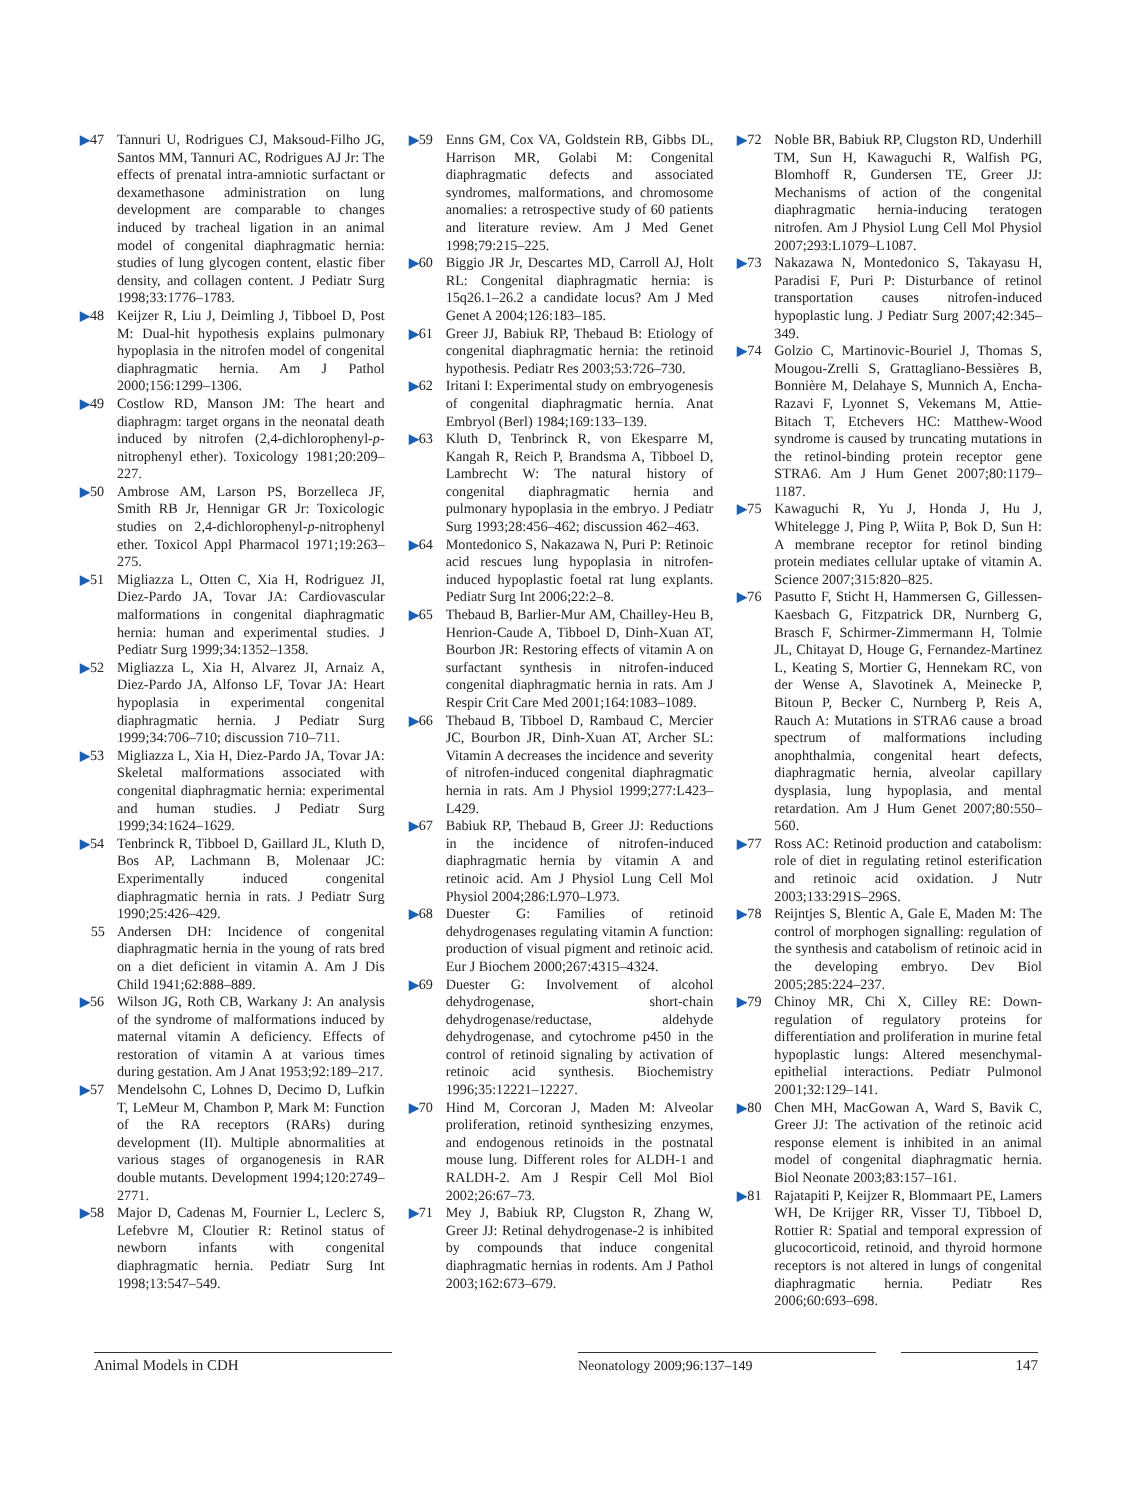▶47 Tannuri U, Rodrigues CJ, Maksoud-Filho JG, Santos MM, Tannuri AC, Rodrigues AJ Jr: The effects of prenatal intra-amniotic surfactant or dexamethasone administration on lung development are comparable to changes induced by tracheal ligation in an animal model of congenital diaphragmatic hernia: studies of lung glycogen content, elastic fiber density, and collagen content. J Pediatr Surg 1998;33:1776–1783.
▶48 Keijzer R, Liu J, Deimling J, Tibboel D, Post M: Dual-hit hypothesis explains pulmonary hypoplasia in the nitrofen model of congenital diaphragmatic hernia. Am J Pathol 2000;156:1299–1306.
▶49 Costlow RD, Manson JM: The heart and diaphragm: target organs in the neonatal death induced by nitrofen (2,4-dichlorophenyl-p-nitrophenyl ether). Toxicology 1981;20:209–227.
▶50 Ambrose AM, Larson PS, Borzelleca JF, Smith RB Jr, Hennigar GR Jr: Toxicologic studies on 2,4-dichlorophenyl-p-nitrophenyl ether. Toxicol Appl Pharmacol 1971;19:263–275.
▶51 Migliazza L, Otten C, Xia H, Rodriguez JI, Diez-Pardo JA, Tovar JA: Cardiovascular malformations in congenital diaphragmatic hernia: human and experimental studies. J Pediatr Surg 1999;34:1352–1358.
▶52 Migliazza L, Xia H, Alvarez JI, Arnaiz A, Diez-Pardo JA, Alfonso LF, Tovar JA: Heart hypoplasia in experimental congenital diaphragmatic hernia. J Pediatr Surg 1999;34:706–710; discussion 710–711.
▶53 Migliazza L, Xia H, Diez-Pardo JA, Tovar JA: Skeletal malformations associated with congenital diaphragmatic hernia: experimental and human studies. J Pediatr Surg 1999;34:1624–1629.
▶54 Tenbrinck R, Tibboel D, Gaillard JL, Kluth D, Bos AP, Lachmann B, Molenaar JC: Experimentally induced congenital diaphragmatic hernia in rats. J Pediatr Surg 1990;25:426–429.
55 Andersen DH: Incidence of congenital diaphragmatic hernia in the young of rats bred on a diet deficient in vitamin A. Am J Dis Child 1941;62:888–889.
▶56 Wilson JG, Roth CB, Warkany J: An analysis of the syndrome of malformations induced by maternal vitamin A deficiency. Effects of restoration of vitamin A at various times during gestation. Am J Anat 1953;92:189–217.
▶57 Mendelsohn C, Lohnes D, Decimo D, Lufkin T, LeMeur M, Chambon P, Mark M: Function of the RA receptors (RARs) during development (II). Multiple abnormalities at various stages of organogenesis in RAR double mutants. Development 1994;120:2749–2771.
▶58 Major D, Cadenas M, Fournier L, Leclerc S, Lefebvre M, Cloutier R: Retinol status of newborn infants with congenital diaphragmatic hernia. Pediatr Surg Int 1998;13:547–549.
▶59 Enns GM, Cox VA, Goldstein RB, Gibbs DL, Harrison MR, Golabi M: Congenital diaphragmatic defects and associated syndromes, malformations, and chromosome anomalies: a retrospective study of 60 patients and literature review. Am J Med Genet 1998;79:215–225.
▶60 Biggio JR Jr, Descartes MD, Carroll AJ, Holt RL: Congenital diaphragmatic hernia: is 15q26.1–26.2 a candidate locus? Am J Med Genet A 2004;126:183–185.
▶61 Greer JJ, Babiuk RP, Thebaud B: Etiology of congenital diaphragmatic hernia: the retinoid hypothesis. Pediatr Res 2003;53:726–730.
▶62 Iritani I: Experimental study on embryogenesis of congenital diaphragmatic hernia. Anat Embryol (Berl) 1984;169:133–139.
▶63 Kluth D, Tenbrinck R, von Ekesparre M, Kangah R, Reich P, Brandsma A, Tibboel D, Lambrecht W: The natural history of congenital diaphragmatic hernia and pulmonary hypoplasia in the embryo. J Pediatr Surg 1993;28:456–462; discussion 462–463.
▶64 Montedonico S, Nakazawa N, Puri P: Retinoic acid rescues lung hypoplasia in nitrofen-induced hypoplastic foetal rat lung explants. Pediatr Surg Int 2006;22:2–8.
▶65 Thebaud B, Barlier-Mur AM, Chailley-Heu B, Henrion-Caude A, Tibboel D, Dinh-Xuan AT, Bourbon JR: Restoring effects of vitamin A on surfactant synthesis in nitrofen-induced congenital diaphragmatic hernia in rats. Am J Respir Crit Care Med 2001;164:1083–1089.
▶66 Thebaud B, Tibboel D, Rambaud C, Mercier JC, Bourbon JR, Dinh-Xuan AT, Archer SL: Vitamin A decreases the incidence and severity of nitrofen-induced congenital diaphragmatic hernia in rats. Am J Physiol 1999;277:L423–L429.
▶67 Babiuk RP, Thebaud B, Greer JJ: Reductions in the incidence of nitrofen-induced diaphragmatic hernia by vitamin A and retinoic acid. Am J Physiol Lung Cell Mol Physiol 2004;286:L970–L973.
▶68 Duester G: Families of retinoid dehydrogenases regulating vitamin A function: production of visual pigment and retinoic acid. Eur J Biochem 2000;267:4315–4324.
▶69 Duester G: Involvement of alcohol dehydrogenase, short-chain dehydrogenase/reductase, aldehyde dehydrogenase, and cytochrome p450 in the control of retinoid signaling by activation of retinoic acid synthesis. Biochemistry 1996;35:12221–12227.
▶70 Hind M, Corcoran J, Maden M: Alveolar proliferation, retinoid synthesizing enzymes, and endogenous retinoids in the postnatal mouse lung. Different roles for ALDH-1 and RALDH-2. Am J Respir Cell Mol Biol 2002;26:67–73.
▶71 Mey J, Babiuk RP, Clugston R, Zhang W, Greer JJ: Retinal dehydrogenase-2 is inhibited by compounds that induce congenital diaphragmatic hernias in rodents. Am J Pathol 2003;162:673–679.
▶72 Noble BR, Babiuk RP, Clugston RD, Underhill TM, Sun H, Kawaguchi R, Walfish PG, Blomhoff R, Gundersen TE, Greer JJ: Mechanisms of action of the congenital diaphragmatic hernia-inducing teratogen nitrofen. Am J Physiol Lung Cell Mol Physiol 2007;293:L1079–L1087.
▶73 Nakazawa N, Montedonico S, Takayasu H, Paradisi F, Puri P: Disturbance of retinol transportation causes nitrofen-induced hypoplastic lung. J Pediatr Surg 2007;42:345–349.
▶74 Golzio C, Martinovic-Bouriel J, Thomas S, Mougou-Zrelli S, Grattagliano-Bessières B, Bonnière M, Delahaye S, Munnich A, Encha-Razavi F, Lyonnet S, Vekemans M, Attie-Bitach T, Etchevers HC: Matthew-Wood syndrome is caused by truncating mutations in the retinol-binding protein receptor gene STRA6. Am J Hum Genet 2007;80:1179–1187.
▶75 Kawaguchi R, Yu J, Honda J, Hu J, Whitelegge J, Ping P, Wiita P, Bok D, Sun H: A membrane receptor for retinol binding protein mediates cellular uptake of vitamin A. Science 2007;315:820–825.
▶76 Pasutto F, Sticht H, Hammersen G, Gillessen-Kaesbach G, Fitzpatrick DR, Nurnberg G, Brasch F, Schirmer-Zimmermann H, Tolmie JL, Chitayat D, Houge G, Fernandez-Martinez L, Keating S, Mortier G, Hennekam RC, von der Wense A, Slavotinek A, Meinecke P, Bitoun P, Becker C, Nurnberg P, Reis A, Rauch A: Mutations in STRA6 cause a broad spectrum of malformations including anophthalmia, congenital heart defects, diaphragmatic hernia, alveolar capillary dysplasia, lung hypoplasia, and mental retardation. Am J Hum Genet 2007;80:550–560.
▶77 Ross AC: Retinoid production and catabolism: role of diet in regulating retinol esterification and retinoic acid oxidation. J Nutr 2003;133:291S–296S.
▶78 Reijntjes S, Blentic A, Gale E, Maden M: The control of morphogen signalling: regulation of the synthesis and catabolism of retinoic acid in the developing embryo. Dev Biol 2005;285:224–237.
▶79 Chinoy MR, Chi X, Cilley RE: Down-regulation of regulatory proteins for differentiation and proliferation in murine fetal hypoplastic lungs: Altered mesenchymal-epithelial interactions. Pediatr Pulmonol 2001;32:129–141.
▶80 Chen MH, MacGowan A, Ward S, Bavik C, Greer JJ: The activation of the retinoic acid response element is inhibited in an animal model of congenital diaphragmatic hernia. Biol Neonate 2003;83:157–161.
▶81 Rajatapiti P, Keijzer R, Blommaart PE, Lamers WH, De Krijger RR, Visser TJ, Tibboel D, Rottier R: Spatial and temporal expression of glucocorticoid, retinoid, and thyroid hormone receptors is not altered in lungs of congenital diaphragmatic hernia. Pediatr Res 2006;60:693–698.
Animal Models in CDH Neonatology 2009;96:137–149 147